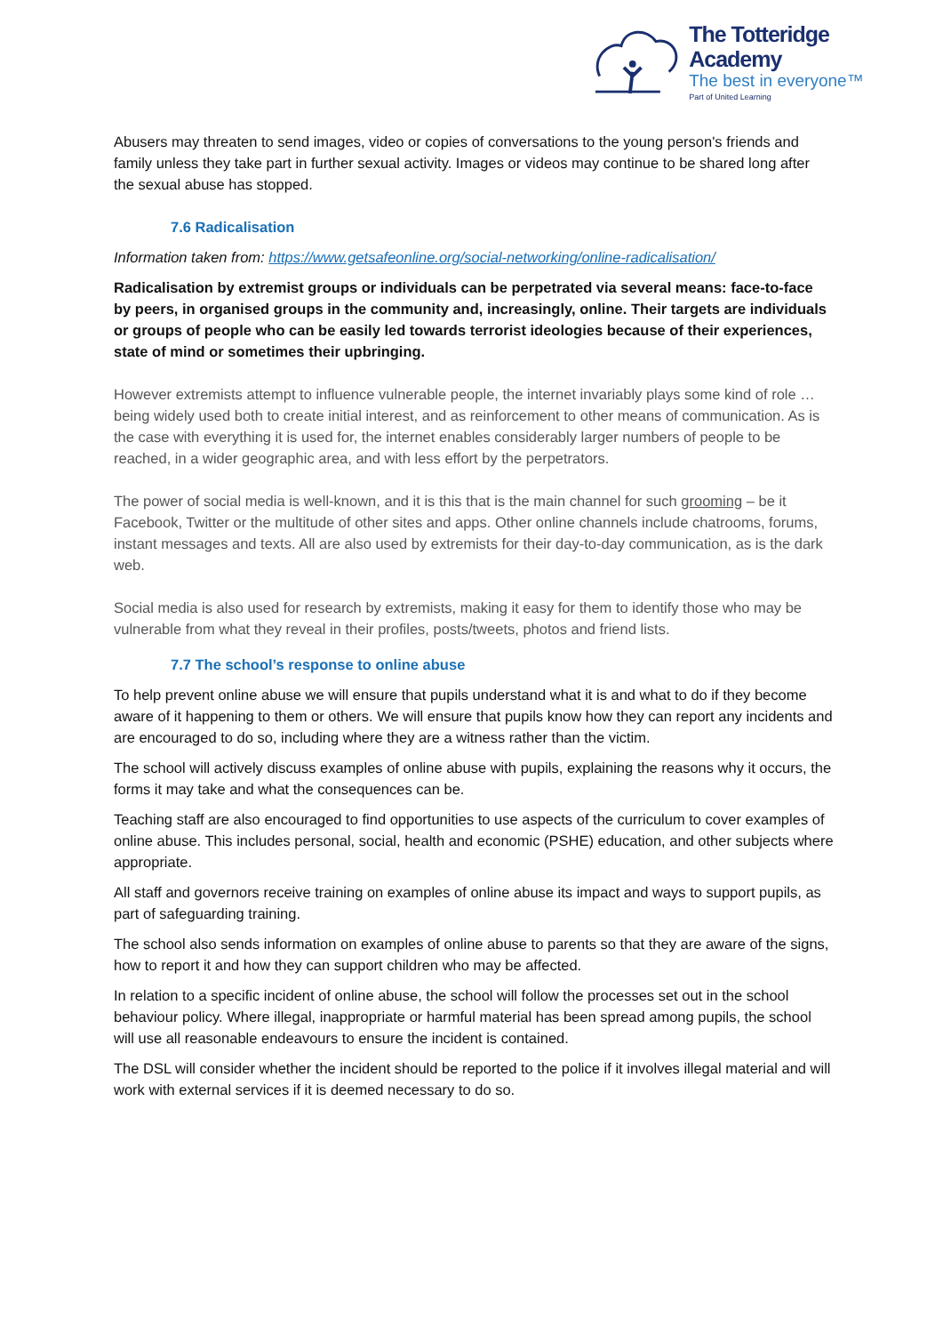The Totteridge Academy
The best in everyone™
Part of United Learning
Abusers may threaten to send images, video or copies of conversations to the young person's friends and family unless they take part in further sexual activity. Images or videos may continue to be shared long after the sexual abuse has stopped.
7.6 Radicalisation
Information taken from: https://www.getsafeonline.org/social-networking/online-radicalisation/
Radicalisation by extremist groups or individuals can be perpetrated via several means: face-to-face by peers, in organised groups in the community and, increasingly, online. Their targets are individuals or groups of people who can be easily led towards terrorist ideologies because of their experiences, state of mind or sometimes their upbringing.
However extremists attempt to influence vulnerable people, the internet invariably plays some kind of role … being widely used both to create initial interest, and as reinforcement to other means of communication. As is the case with everything it is used for, the internet enables considerably larger numbers of people to be reached, in a wider geographic area, and with less effort by the perpetrators.
The power of social media is well-known, and it is this that is the main channel for such grooming – be it Facebook, Twitter or the multitude of other sites and apps. Other online channels include chatrooms, forums, instant messages and texts. All are also used by extremists for their day-to-day communication, as is the dark web.
Social media is also used for research by extremists, making it easy for them to identify those who may be vulnerable from what they reveal in their profiles, posts/tweets, photos and friend lists.
7.7 The school’s response to online abuse
To help prevent online abuse we will ensure that pupils understand what it is and what to do if they become aware of it happening to them or others. We will ensure that pupils know how they can report any incidents and are encouraged to do so, including where they are a witness rather than the victim.
The school will actively discuss examples of online abuse with pupils, explaining the reasons why it occurs, the forms it may take and what the consequences can be.
Teaching staff are also encouraged to find opportunities to use aspects of the curriculum to cover examples of online abuse. This includes personal, social, health and economic (PSHE) education, and other subjects where appropriate.
All staff and governors receive training on examples of online abuse its impact and ways to support pupils, as part of safeguarding training.
The school also sends information on examples of online abuse to parents so that they are aware of the signs, how to report it and how they can support children who may be affected.
In relation to a specific incident of online abuse, the school will follow the processes set out in the school behaviour policy. Where illegal, inappropriate or harmful material has been spread among pupils, the school will use all reasonable endeavours to ensure the incident is contained.
The DSL will consider whether the incident should be reported to the police if it involves illegal material and will work with external services if it is deemed necessary to do so.